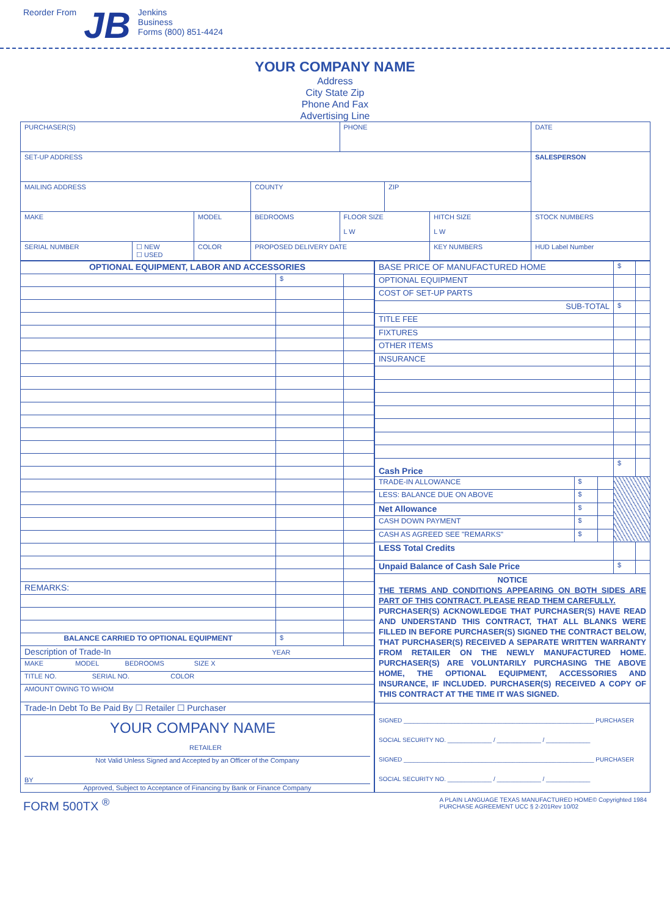Reorder From JB Jenkins
Business
Forms (800) 851-4424
YOUR COMPANY NAME
Address
City State Zip
Phone And Fax
Advertising Line
| PURCHASER(S) | | | | PHONE | | | DATE | |
| SET-UP ADDRESS | | | | | | | SALESPERSON | |
| MAILING ADDRESS | | | COUNTY | | ZIP | | | |
| MAKE | | MODEL | BEDROOMS | FLOOR SIZE L W | | HITCH SIZE L W | STOCK NUMBERS | |
| SERIAL NUMBER | ☐ NEW ☐ USED | COLOR | PROPOSED DELIVERY DATE | | | KEY NUMBERS | | HUD Label Number |
| OPTIONAL EQUIPMENT, LABOR AND ACCESSORIES | | |
| | $ | |
| REMARKS: | | |
| BALANCE CARRIED TO OPTIONAL EQUIPMENT | $ | |
| Description of Trade-In YEAR | | |
| MAKE MODEL BEDROOMS SIZE X | | |
| TITLE NO. SERIAL NO. COLOR | | |
| AMOUNT OWING TO WHOM | | |
| Trade-In Debt To Be Paid By ☐ Retailer ☐ Purchaser | | |
| YOUR COMPANY NAME RETAILER Not Valid Unless Signed and Accepted by an Officer of the Company BY Approved, Subject to Acceptance of Financing by Bank or Finance Company | | |
| BASE PRICE OF MANUFACTURED HOME | | | $ | |
| OPTIONAL EQUIPMENT | | | | |
| COST OF SET-UP PARTS | | | | |
| SUB-TOTAL | | | $ | |
| TITLE FEE | | | | |
| FIXTURES | | | | |
| OTHER ITEMS | | | | |
| INSURANCE | | | | |
| Cash Price | | | $ | |
| TRADE-IN ALLOWANCE | $ | | | |
| LESS: BALANCE DUE ON ABOVE | $ | | | |
| Net Allowance | $ | | | |
| CASH DOWN PAYMENT | $ | | | |
| CASH AS AGREED SEE "REMARKS" | $ | | | |
| LESS Total Credits | | | | |
| Unpaid Balance of Cash Sale Price | | | $ | |
| NOTICE THE TERMS AND CONDITIONS APPEARING ON BOTH SIDES ARE PART OF THIS CONTRACT. PLEASE READ THEM CAREFULLY. PURCHASER(S) ACKNOWLEDGE THAT PURCHASER(S) HAVE READ AND UNDERSTAND THIS CONTRACT, THAT ALL BLANKS WERE FILLED IN BEFORE PURCHASER(S) SIGNED THE CONTRACT BELOW, THAT PURCHASER(S) RECEIVED A SEPARATE WRITTEN WARRANTY FROM RETAILER ON THE NEWLY MANUFACTURED HOME. PURCHASER(S) ARE VOLUNTARILY PURCHASING THE ABOVE HOME, THE OPTIONAL EQUIPMENT, ACCESSORIES AND INSURANCE, IF INCLUDED. PURCHASER(S) RECEIVED A COPY OF THIS CONTRACT AT THE TIME IT WAS SIGNED. | | | | |
| SIGNED ________________________________________________________ PURCHASER SOCIAL SECURITY NO. _____________ / _____________ / _____________ SIGNED ________________________________________________________ PURCHASER SOCIAL SECURITY NO. _____________ / _____________ / _____________ | | | | |
FORM 500TX <sup>®</sup> A PLAIN LANGUAGE TEXAS MANUFACTURED HOME© Copyrighted 1984
PURCHASE AGREEMENT UCC § 2-201Rev 10/02